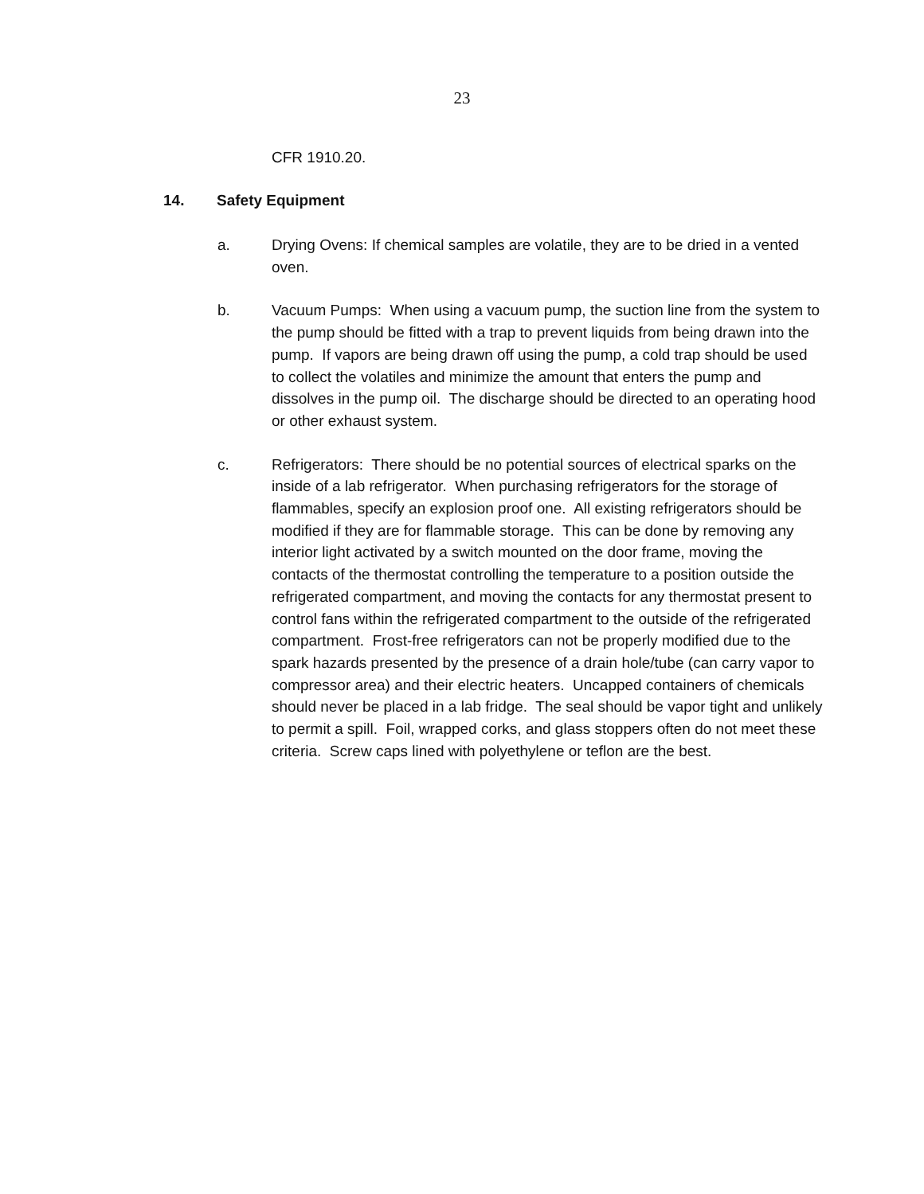23
CFR 1910.20.
14. Safety Equipment
a. Drying Ovens: If chemical samples are volatile, they are to be dried in a vented oven.
b. Vacuum Pumps: When using a vacuum pump, the suction line from the system to the pump should be fitted with a trap to prevent liquids from being drawn into the pump. If vapors are being drawn off using the pump, a cold trap should be used to collect the volatiles and minimize the amount that enters the pump and dissolves in the pump oil. The discharge should be directed to an operating hood or other exhaust system.
c. Refrigerators: There should be no potential sources of electrical sparks on the inside of a lab refrigerator. When purchasing refrigerators for the storage of flammables, specify an explosion proof one. All existing refrigerators should be modified if they are for flammable storage. This can be done by removing any interior light activated by a switch mounted on the door frame, moving the contacts of the thermostat controlling the temperature to a position outside the refrigerated compartment, and moving the contacts for any thermostat present to control fans within the refrigerated compartment to the outside of the refrigerated compartment. Frost-free refrigerators can not be properly modified due to the spark hazards presented by the presence of a drain hole/tube (can carry vapor to compressor area) and their electric heaters. Uncapped containers of chemicals should never be placed in a lab fridge. The seal should be vapor tight and unlikely to permit a spill. Foil, wrapped corks, and glass stoppers often do not meet these criteria. Screw caps lined with polyethylene or teflon are the best.